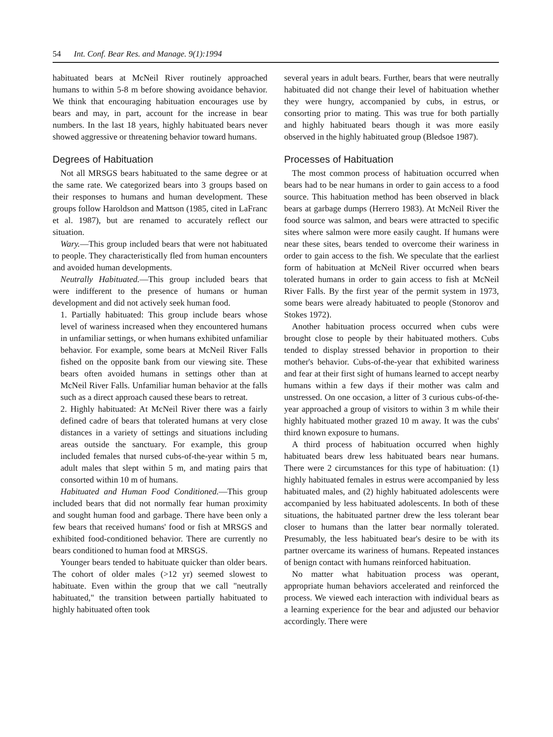54 Int. Conf. Bear Res. and Manage. 9(1):1994
habituated bears at McNeil River routinely approached humans to within 5-8 m before showing avoidance behavior. We think that encouraging habituation encourages use by bears and may, in part, account for the increase in bear numbers. In the last 18 years, highly habituated bears never showed aggressive or threatening behavior toward humans.
Degrees of Habituation
Not all MRSGS bears habituated to the same degree or at the same rate. We categorized bears into 3 groups based on their responses to humans and human development. These groups follow Haroldson and Mattson (1985, cited in LaFranc et al. 1987), but are renamed to accurately reflect our situation.
Wary.—This group included bears that were not habituated to people. They characteristically fled from human encounters and avoided human developments.
Neutrally Habituated.—This group included bears that were indifferent to the presence of humans or human development and did not actively seek human food.
1. Partially habituated: This group include bears whose level of wariness increased when they encountered humans in unfamiliar settings, or when humans exhibited unfamiliar behavior. For example, some bears at McNeil River Falls fished on the opposite bank from our viewing site. These bears often avoided humans in settings other than at McNeil River Falls. Unfamiliar human behavior at the falls such as a direct approach caused these bears to retreat.
2. Highly habituated: At McNeil River there was a fairly defined cadre of bears that tolerated humans at very close distances in a variety of settings and situations including areas outside the sanctuary. For example, this group included females that nursed cubs-of-the-year within 5 m, adult males that slept within 5 m, and mating pairs that consorted within 10 m of humans.
Habituated and Human Food Conditioned.—This group included bears that did not normally fear human proximity and sought human food and garbage. There have been only a few bears that received humans' food or fish at MRSGS and exhibited food-conditioned behavior. There are currently no bears conditioned to human food at MRSGS.
Younger bears tended to habituate quicker than older bears. The cohort of older males (>12 yr) seemed slowest to habituate. Even within the group that we call "neutrally habituated," the transition between partially habituated to highly habituated often took
several years in adult bears. Further, bears that were neutrally habituated did not change their level of habituation whether they were hungry, accompanied by cubs, in estrus, or consorting prior to mating. This was true for both partially and highly habituated bears though it was more easily observed in the highly habituated group (Bledsoe 1987).
Processes of Habituation
The most common process of habituation occurred when bears had to be near humans in order to gain access to a food source. This habituation method has been observed in black bears at garbage dumps (Herrero 1983). At McNeil River the food source was salmon, and bears were attracted to specific sites where salmon were more easily caught. If humans were near these sites, bears tended to overcome their wariness in order to gain access to the fish. We speculate that the earliest form of habituation at McNeil River occurred when bears tolerated humans in order to gain access to fish at McNeil River Falls. By the first year of the permit system in 1973, some bears were already habituated to people (Stonorov and Stokes 1972).
Another habituation process occurred when cubs were brought close to people by their habituated mothers. Cubs tended to display stressed behavior in proportion to their mother's behavior. Cubs-of-the-year that exhibited wariness and fear at their first sight of humans learned to accept nearby humans within a few days if their mother was calm and unstressed. On one occasion, a litter of 3 curious cubs-of-the-year approached a group of visitors to within 3 m while their highly habituated mother grazed 10 m away. It was the cubs' third known exposure to humans.
A third process of habituation occurred when highly habituated bears drew less habituated bears near humans. There were 2 circumstances for this type of habituation: (1) highly habituated females in estrus were accompanied by less habituated males, and (2) highly habituated adolescents were accompanied by less habituated adolescents. In both of these situations, the habituated partner drew the less tolerant bear closer to humans than the latter bear normally tolerated. Presumably, the less habituated bear's desire to be with its partner overcame its wariness of humans. Repeated instances of benign contact with humans reinforced habituation.
No matter what habituation process was operant, appropriate human behaviors accelerated and reinforced the process. We viewed each interaction with individual bears as a learning experience for the bear and adjusted our behavior accordingly. There were